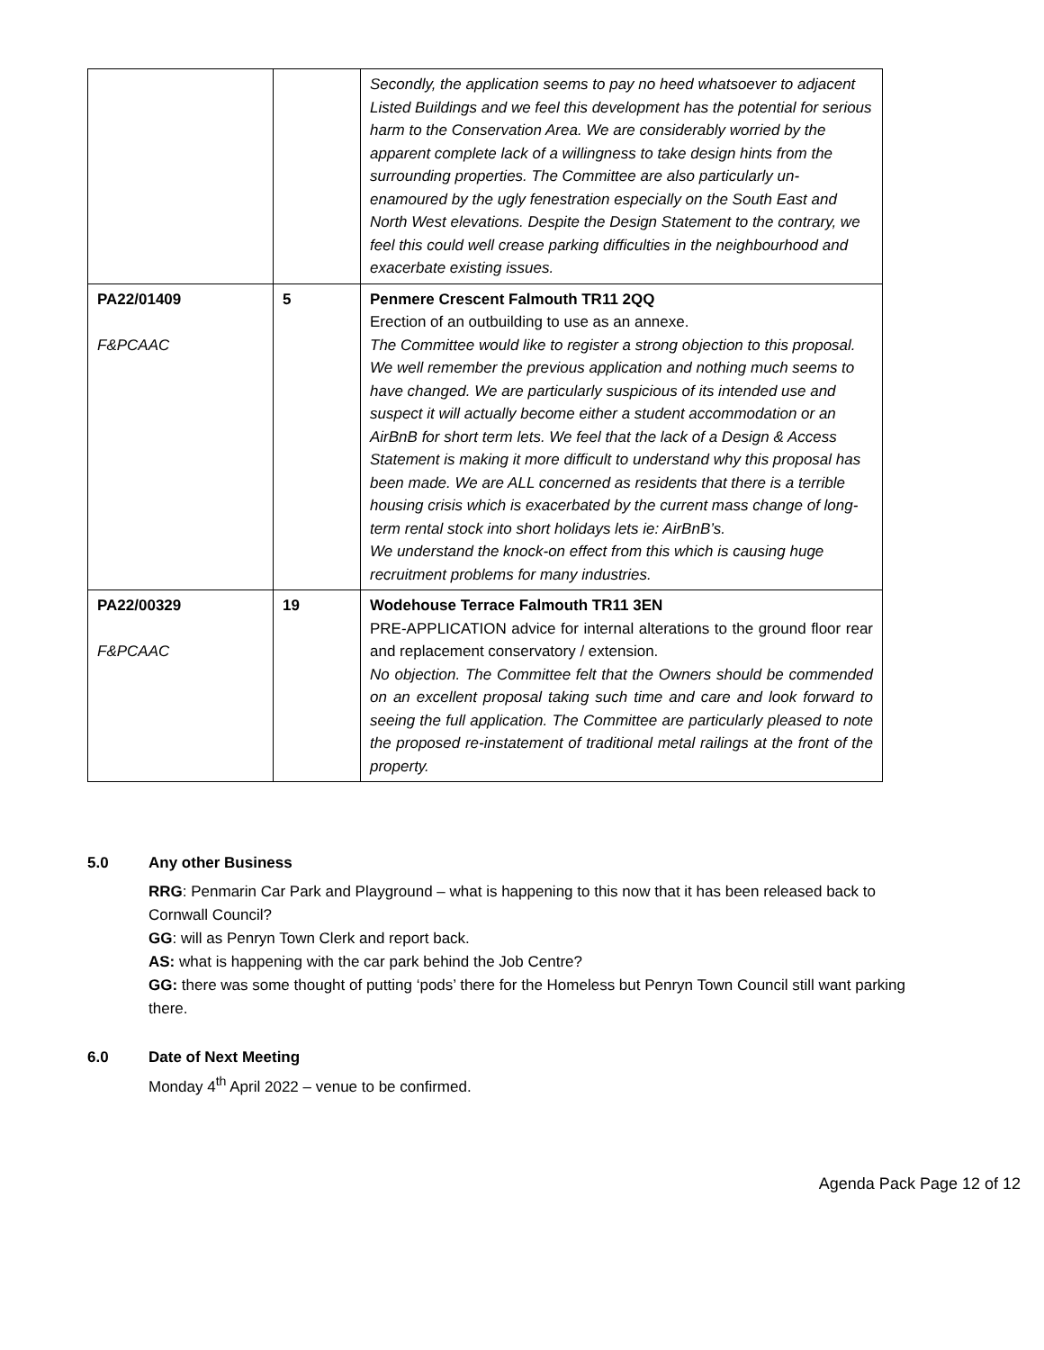| | | Secondly, the application seems to pay no heed whatsoever to adjacent Listed Buildings and we feel this development has the potential for serious harm to the Conservation Area. We are considerably worried by the apparent complete lack of a willingness to take design hints from the surrounding properties. The Committee are also particularly un-enamoured by the ugly fenestration especially on the South East and North West elevations. Despite the Design Statement to the contrary, we feel this could well crease parking difficulties in the neighbourhood and exacerbate existing issues. |
| PA22/01409 F&PCAAC | 5 | Penmere Crescent Falmouth TR11 2QQ Erection of an outbuilding to use as an annexe. The Committee would like to register a strong objection to this proposal. We well remember the previous application and nothing much seems to have changed. We are particularly suspicious of its intended use and suspect it will actually become either a student accommodation or an AirBnB for short term lets. We feel that the lack of a Design & Access Statement is making it more difficult to understand why this proposal has been made. We are ALL concerned as residents that there is a terrible housing crisis which is exacerbated by the current mass change of long-term rental stock into short holidays lets ie: AirBnB’s. We understand the knock-on effect from this which is causing huge recruitment problems for many industries. |
| PA22/00329 F&PCAAC | 19 | Wodehouse Terrace Falmouth TR11 3EN PRE-APPLICATION advice for internal alterations to the ground floor rear and replacement conservatory / extension. No objection. The Committee felt that the Owners should be commended on an excellent proposal taking such time and care and look forward to seeing the full application. The Committee are particularly pleased to note the proposed re-instatement of traditional metal railings at the front of the property. |
5.0 Any other Business
RRG: Penmarin Car Park and Playground – what is happening to this now that it has been released back to Cornwall Council?
GG: will as Penryn Town Clerk and report back.
AS: what is happening with the car park behind the Job Centre?
GG: there was some thought of putting ‘pods’ there for the Homeless but Penryn Town Council still want parking there.
6.0 Date of Next Meeting
Monday 4<sup>th</sup> April 2022 – venue to be confirmed.
Agenda Pack Page 12 of 12